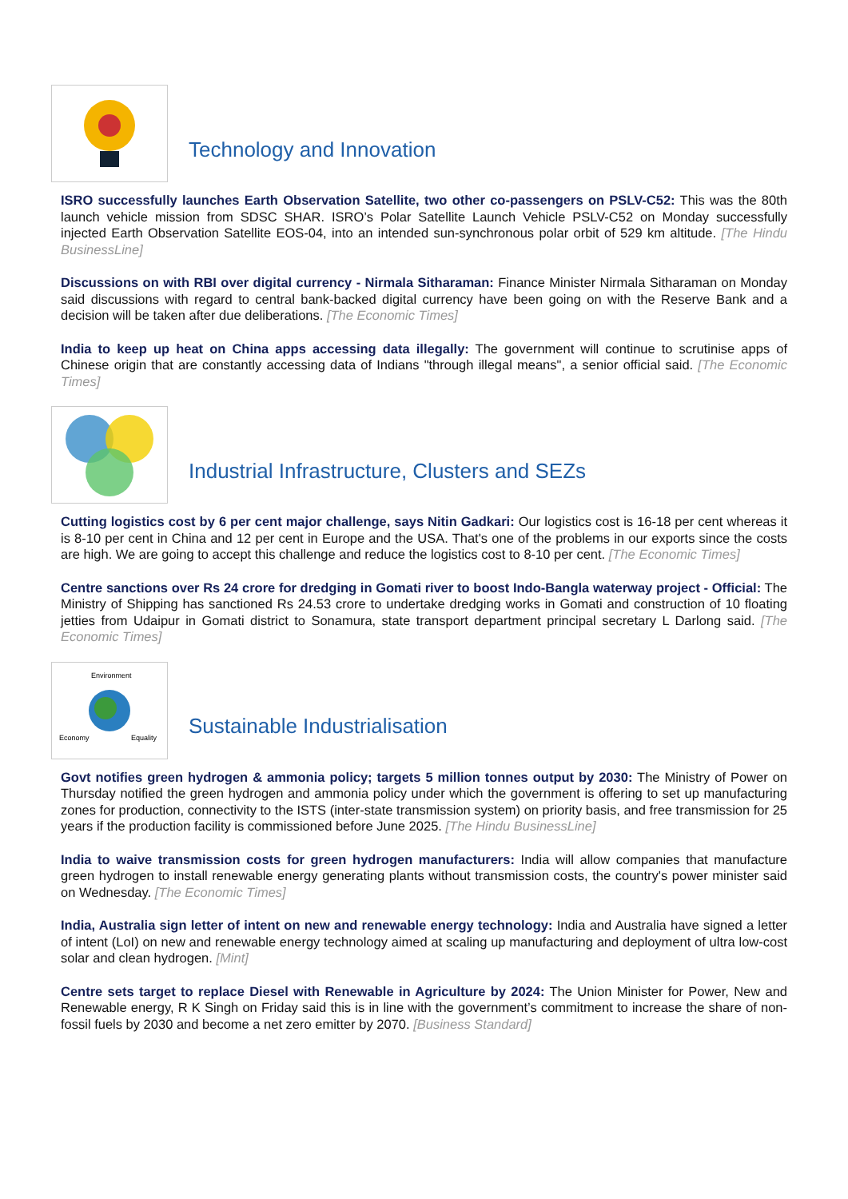Technology and Innovation
ISRO successfully launches Earth Observation Satellite, two other co-passengers on PSLV-C52: This was the 80th launch vehicle mission from SDSC SHAR. ISRO’s Polar Satellite Launch Vehicle PSLV-C52 on Monday successfully injected Earth Observation Satellite EOS-04, into an intended sun-synchronous polar orbit of 529 km altitude. [The Hindu BusinessLine]
Discussions on with RBI over digital currency - Nirmala Sitharaman: Finance Minister Nirmala Sitharaman on Monday said discussions with regard to central bank-backed digital currency have been going on with the Reserve Bank and a decision will be taken after due deliberations. [The Economic Times]
India to keep up heat on China apps accessing data illegally: The government will continue to scrutinise apps of Chinese origin that are constantly accessing data of Indians "through illegal means", a senior official said. [The Economic Times]
Industrial Infrastructure, Clusters and SEZs
Cutting logistics cost by 6 per cent major challenge, says Nitin Gadkari: Our logistics cost is 16-18 per cent whereas it is 8-10 per cent in China and 12 per cent in Europe and the USA. That's one of the problems in our exports since the costs are high. We are going to accept this challenge and reduce the logistics cost to 8-10 per cent. [The Economic Times]
Centre sanctions over Rs 24 crore for dredging in Gomati river to boost Indo-Bangla waterway project - Official: The Ministry of Shipping has sanctioned Rs 24.53 crore to undertake dredging works in Gomati and construction of 10 floating jetties from Udaipur in Gomati district to Sonamura, state transport department principal secretary L Darlong said. [The Economic Times]
Environment
Economy
Equality
Sustainable Industrialisation
Govt notifies green hydrogen & ammonia policy; targets 5 million tonnes output by 2030: The Ministry of Power on Thursday notified the green hydrogen and ammonia policy under which the government is offering to set up manufacturing zones for production, connectivity to the ISTS (inter-state transmission system) on priority basis, and free transmission for 25 years if the production facility is commissioned before June 2025. [The Hindu BusinessLine]
India to waive transmission costs for green hydrogen manufacturers: India will allow companies that manufacture green hydrogen to install renewable energy generating plants without transmission costs, the country's power minister said on Wednesday. [The Economic Times]
India, Australia sign letter of intent on new and renewable energy technology: India and Australia have signed a letter of intent (LoI) on new and renewable energy technology aimed at scaling up manufacturing and deployment of ultra low-cost solar and clean hydrogen. [Mint]
Centre sets target to replace Diesel with Renewable in Agriculture by 2024: The Union Minister for Power, New and Renewable energy, R K Singh on Friday said this is in line with the government’s commitment to increase the share of non-fossil fuels by 2030 and become a net zero emitter by 2070. [Business Standard]